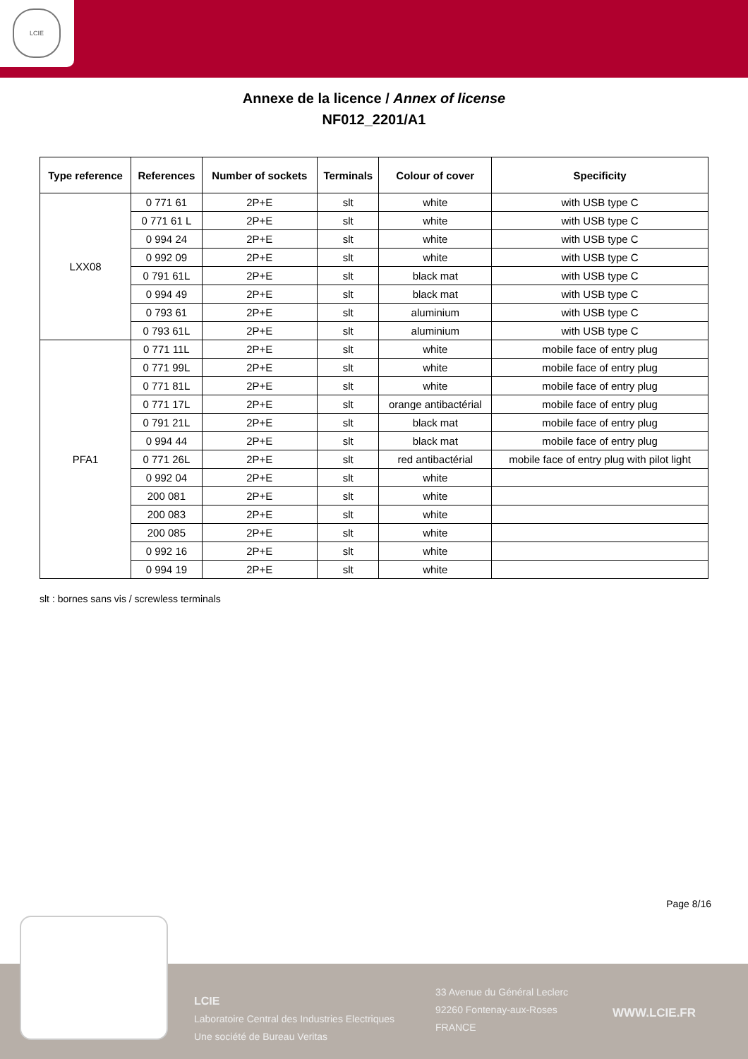LCIE
Annexe de la licence / Annex of license
NF012_2201/A1
| Type reference | References | Number of sockets | Terminals | Colour of cover | Specificity |
| --- | --- | --- | --- | --- | --- |
| LXX08 | 0 771 61 | 2P+E | slt | white | with USB type C |
| | 0 771 61 L | 2P+E | slt | white | with USB type C |
| | 0 994 24 | 2P+E | slt | white | with USB type C |
| | 0 992 09 | 2P+E | slt | white | with USB type C |
| | 0 791 61L | 2P+E | slt | black mat | with USB type C |
| | 0 994 49 | 2P+E | slt | black mat | with USB type C |
| | 0 793 61 | 2P+E | slt | aluminium | with USB type C |
| | 0 793 61L | 2P+E | slt | aluminium | with USB type C |
| PFA1 | 0 771 11L | 2P+E | slt | white | mobile face of entry plug |
| | 0 771 99L | 2P+E | slt | white | mobile face of entry plug |
| | 0 771 81L | 2P+E | slt | white | mobile face of entry plug |
| | 0 771 17L | 2P+E | slt | orange antibactérial | mobile face of entry plug |
| | 0 791 21L | 2P+E | slt | black mat | mobile face of entry plug |
| | 0 994 44 | 2P+E | slt | black mat | mobile face of entry plug |
| | 0 771 26L | 2P+E | slt | red antibactérial | mobile face of entry plug with pilot light |
| | 0 992 04 | 2P+E | slt | white | |
| | 200 081 | 2P+E | slt | white | |
| | 200 083 | 2P+E | slt | white | |
| | 200 085 | 2P+E | slt | white | |
| | 0 992 16 | 2P+E | slt | white | |
| | 0 994 19 | 2P+E | slt | white | |
slt : bornes sans vis / screwless terminals
Page 8/16
LCIE
Laboratoire Central des Industries Electriques
Une société de Bureau Veritas
33 Avenue du Général Leclerc
92260 Fontenay-aux-Roses
FRANCE
WWW.LCIE.FR